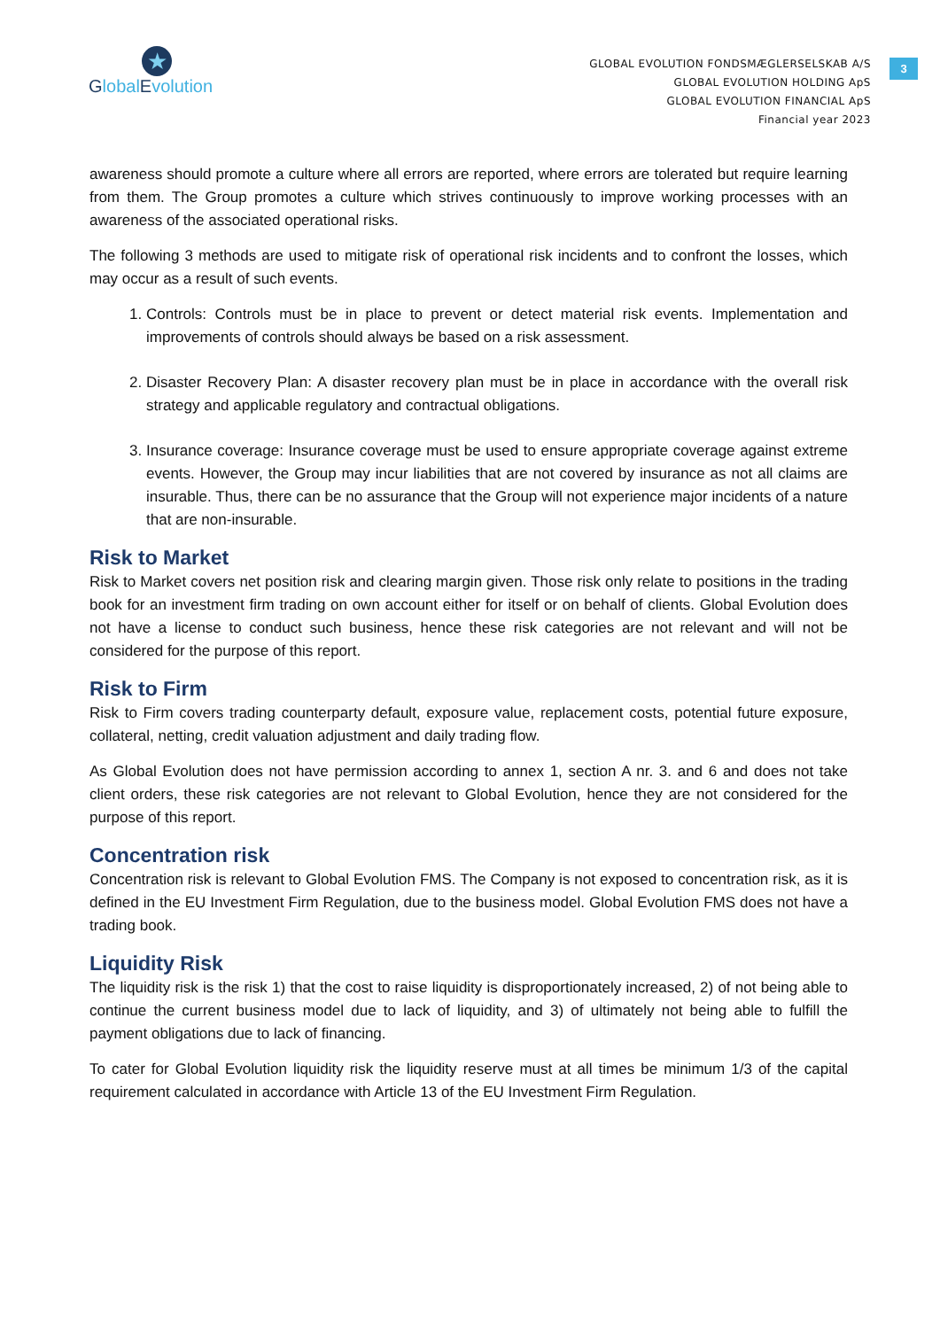★
GlobalEvolution
GLOBAL EVOLUTION FONDSMÆGLERSELSKAB A/S
GLOBAL EVOLUTION HOLDING ApS
GLOBAL EVOLUTION FINANCIAL ApS
Financial year 2023
3
awareness should promote a culture where all errors are reported, where errors are tolerated but require learning from them. The Group promotes a culture which strives continuously to improve working processes with an awareness of the associated operational risks.
The following 3 methods are used to mitigate risk of operational risk incidents and to confront the losses, which may occur as a result of such events.
1. Controls: Controls must be in place to prevent or detect material risk events. Implementation and improvements of controls should always be based on a risk assessment.
2. Disaster Recovery Plan: A disaster recovery plan must be in place in accordance with the overall risk strategy and applicable regulatory and contractual obligations.
3. Insurance coverage: Insurance coverage must be used to ensure appropriate coverage against extreme events. However, the Group may incur liabilities that are not covered by insurance as not all claims are insurable. Thus, there can be no assurance that the Group will not experience major incidents of a nature that are non-insurable.
Risk to Market
Risk to Market covers net position risk and clearing margin given. Those risk only relate to positions in the trading book for an investment firm trading on own account either for itself or on behalf of clients. Global Evolution does not have a license to conduct such business, hence these risk categories are not relevant and will not be considered for the purpose of this report.
Risk to Firm
Risk to Firm covers trading counterparty default, exposure value, replacement costs, potential future exposure, collateral, netting, credit valuation adjustment and daily trading flow.
As Global Evolution does not have permission according to annex 1, section A nr. 3. and 6 and does not take client orders, these risk categories are not relevant to Global Evolution, hence they are not considered for the purpose of this report.
Concentration risk
Concentration risk is relevant to Global Evolution FMS. The Company is not exposed to concentration risk, as it is defined in the EU Investment Firm Regulation, due to the business model. Global Evolution FMS does not have a trading book.
Liquidity Risk
The liquidity risk is the risk 1) that the cost to raise liquidity is disproportionately increased, 2) of not being able to continue the current business model due to lack of liquidity, and 3) of ultimately not being able to fulfill the payment obligations due to lack of financing.
To cater for Global Evolution liquidity risk the liquidity reserve must at all times be minimum 1/3 of the capital requirement calculated in accordance with Article 13 of the EU Investment Firm Regulation.